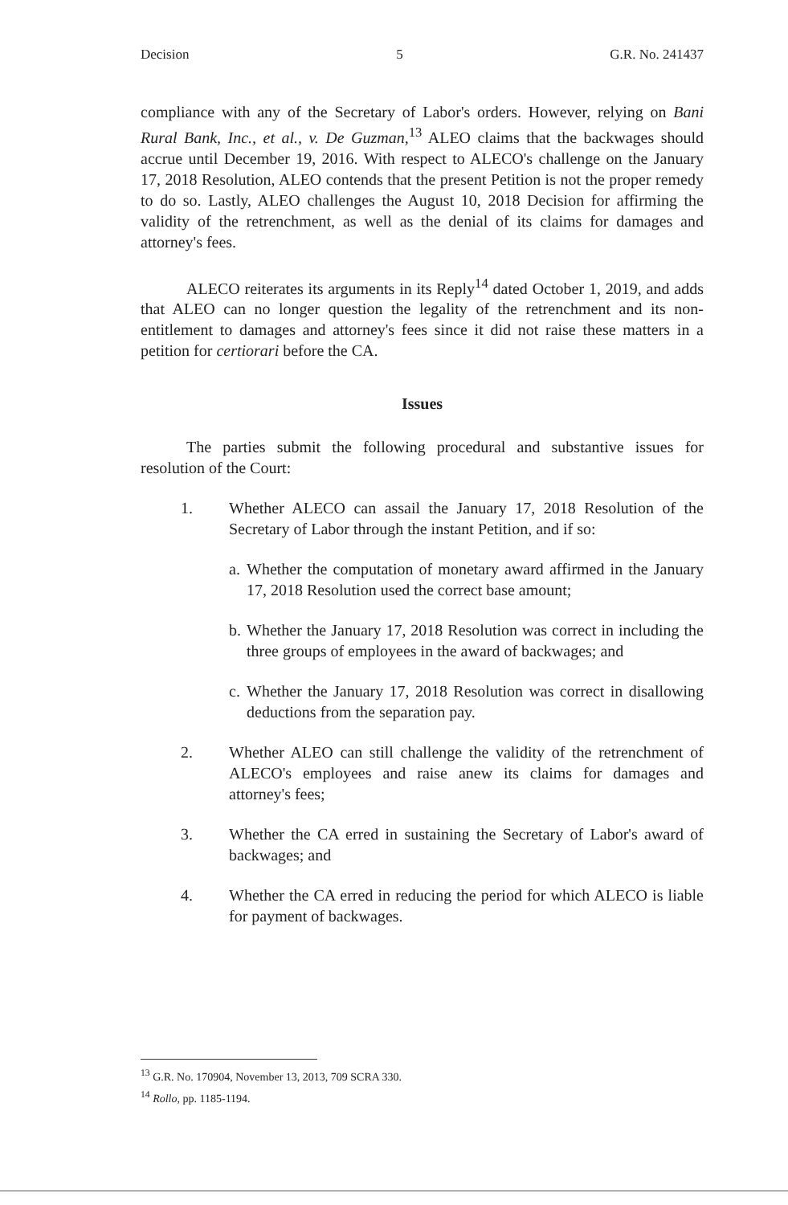Decision 5 G.R. No. 241437
compliance with any of the Secretary of Labor's orders. However, relying on Bani Rural Bank, Inc., et al., v. De Guzman,<sup>13</sup> ALEO claims that the backwages should accrue until December 19, 2016. With respect to ALECO's challenge on the January 17, 2018 Resolution, ALEO contends that the present Petition is not the proper remedy to do so. Lastly, ALEO challenges the August 10, 2018 Decision for affirming the validity of the retrenchment, as well as the denial of its claims for damages and attorney's fees.
ALECO reiterates its arguments in its Reply<sup>14</sup> dated October 1, 2019, and adds that ALEO can no longer question the legality of the retrenchment and its non-entitlement to damages and attorney's fees since it did not raise these matters in a petition for certiorari before the CA.
Issues
The parties submit the following procedural and substantive issues for resolution of the Court:
1. Whether ALECO can assail the January 17, 2018 Resolution of the Secretary of Labor through the instant Petition, and if so:
a. Whether the computation of monetary award affirmed in the January 17, 2018 Resolution used the correct base amount;
b. Whether the January 17, 2018 Resolution was correct in including the three groups of employees in the award of backwages; and
c. Whether the January 17, 2018 Resolution was correct in disallowing deductions from the separation pay.
2. Whether ALEO can still challenge the validity of the retrenchment of ALECO's employees and raise anew its claims for damages and attorney's fees;
3. Whether the CA erred in sustaining the Secretary of Labor's award of backwages; and
4. Whether the CA erred in reducing the period for which ALECO is liable for payment of backwages.
<sup>13</sup> G.R. No. 170904, November 13, 2013, 709 SCRA 330.
<sup>14</sup> Rollo, pp. 1185-1194.